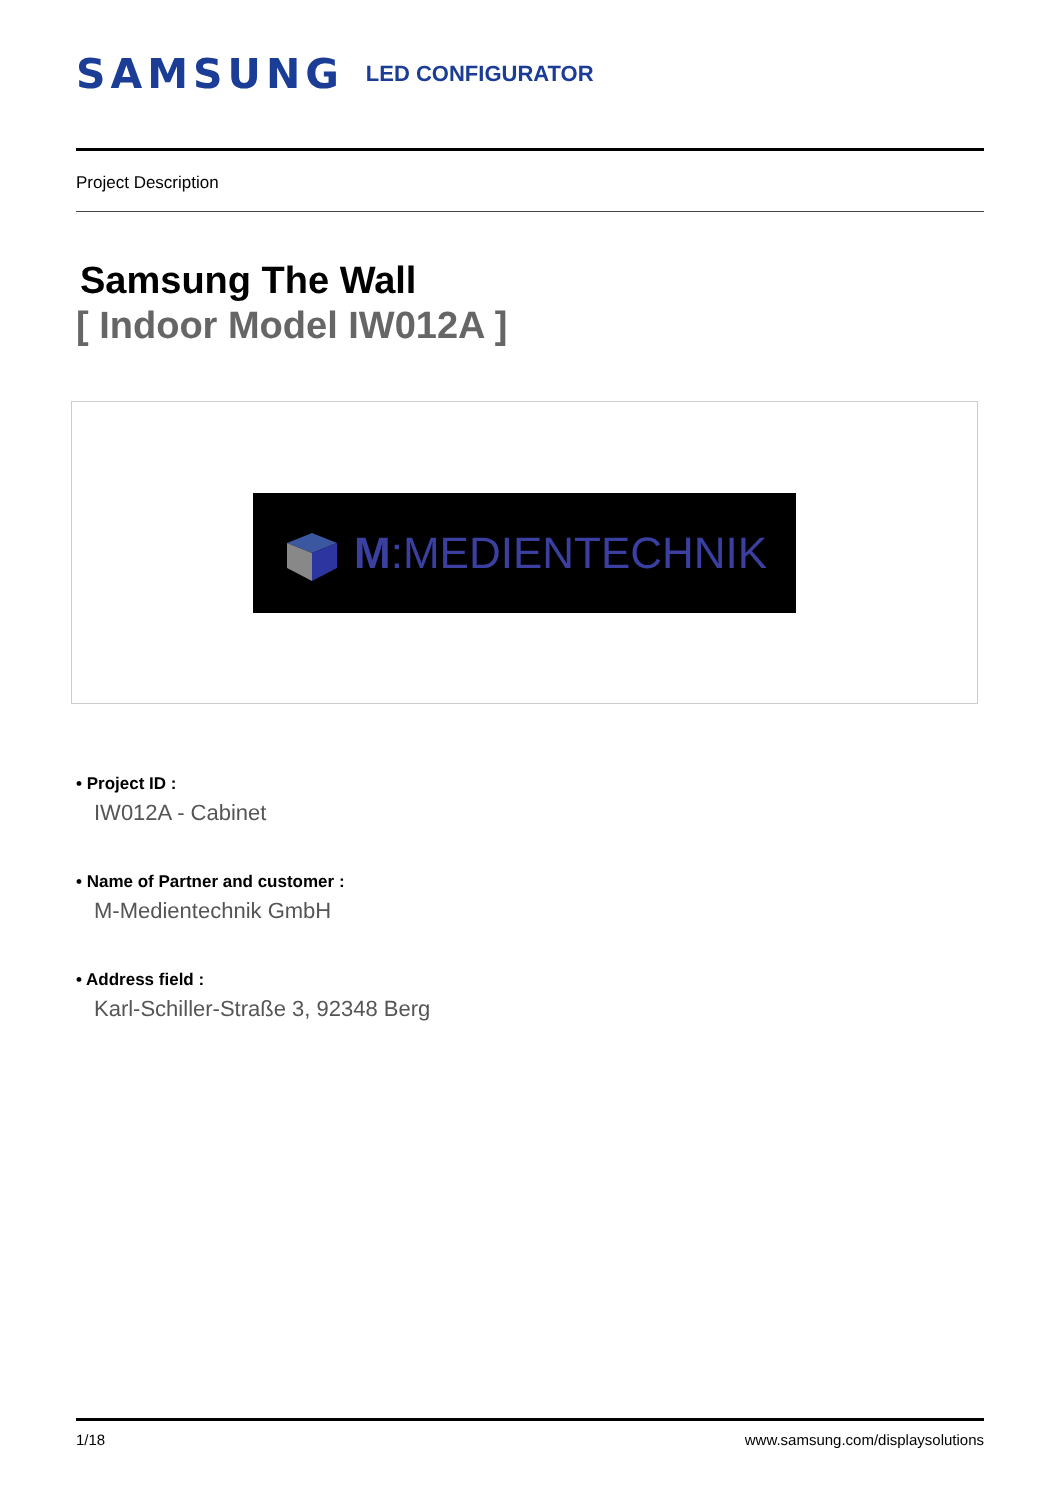SAMSUNG LED CONFIGURATOR
Project Description
Samsung The Wall
[ Indoor Model IW012A ]
M:MEDIENTECHNIK
• Project ID :
IW012A - Cabinet
• Name of Partner and customer :
M-Medientechnik GmbH
• Address field :
Karl-Schiller-Straße 3, 92348 Berg
1/18 www.samsung.com/displaysolutions